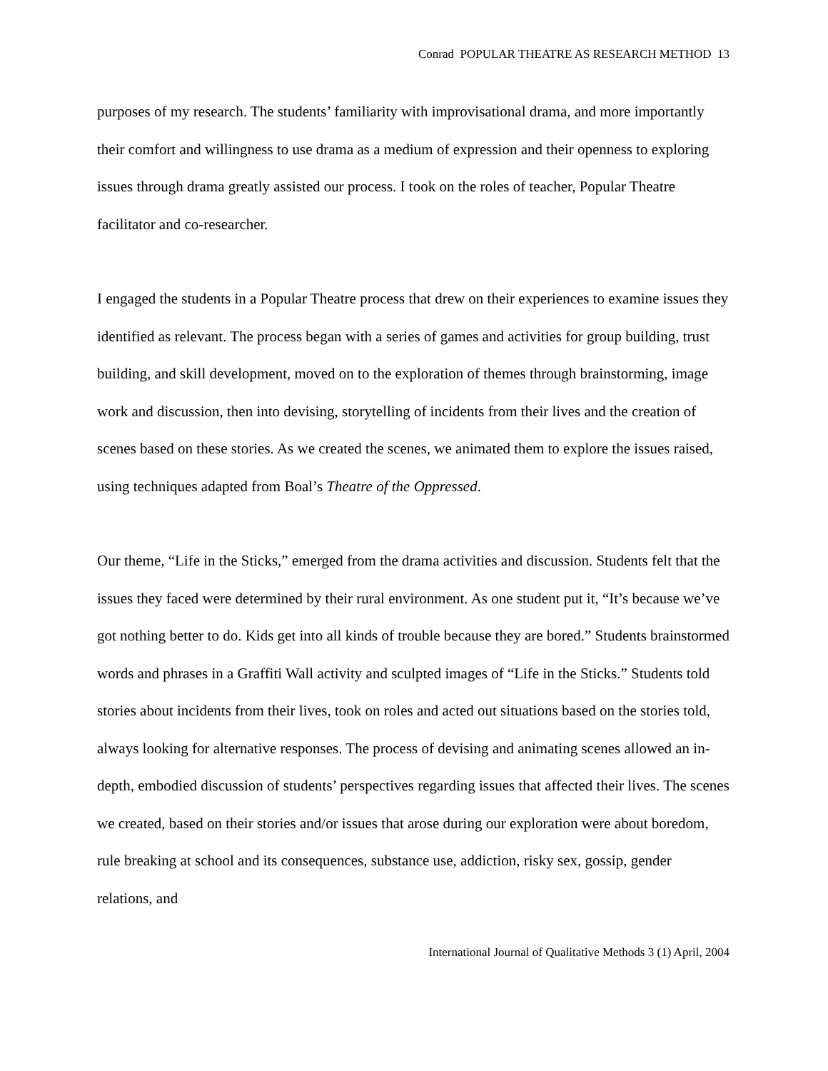Conrad POPULAR THEATRE AS RESEARCH METHOD 13
purposes of my research. The students’ familiarity with improvisational drama, and more importantly their comfort and willingness to use drama as a medium of expression and their openness to exploring issues through drama greatly assisted our process. I took on the roles of teacher, Popular Theatre facilitator and co-researcher.
I engaged the students in a Popular Theatre process that drew on their experiences to examine issues they identified as relevant. The process began with a series of games and activities for group building, trust building, and skill development, moved on to the exploration of themes through brainstorming, image work and discussion, then into devising, storytelling of incidents from their lives and the creation of scenes based on these stories. As we created the scenes, we animated them to explore the issues raised, using techniques adapted from Boal’s Theatre of the Oppressed.
Our theme, “Life in the Sticks,” emerged from the drama activities and discussion. Students felt that the issues they faced were determined by their rural environment. As one student put it, “It’s because we’ve got nothing better to do. Kids get into all kinds of trouble because they are bored.” Students brainstormed words and phrases in a Graffiti Wall activity and sculpted images of “Life in the Sticks.” Students told stories about incidents from their lives, took on roles and acted out situations based on the stories told, always looking for alternative responses. The process of devising and animating scenes allowed an in-depth, embodied discussion of students’ perspectives regarding issues that affected their lives. The scenes we created, based on their stories and/or issues that arose during our exploration were about boredom, rule breaking at school and its consequences, substance use, addiction, risky sex, gossip, gender relations, and
International Journal of Qualitative Methods 3 (1) April, 2004